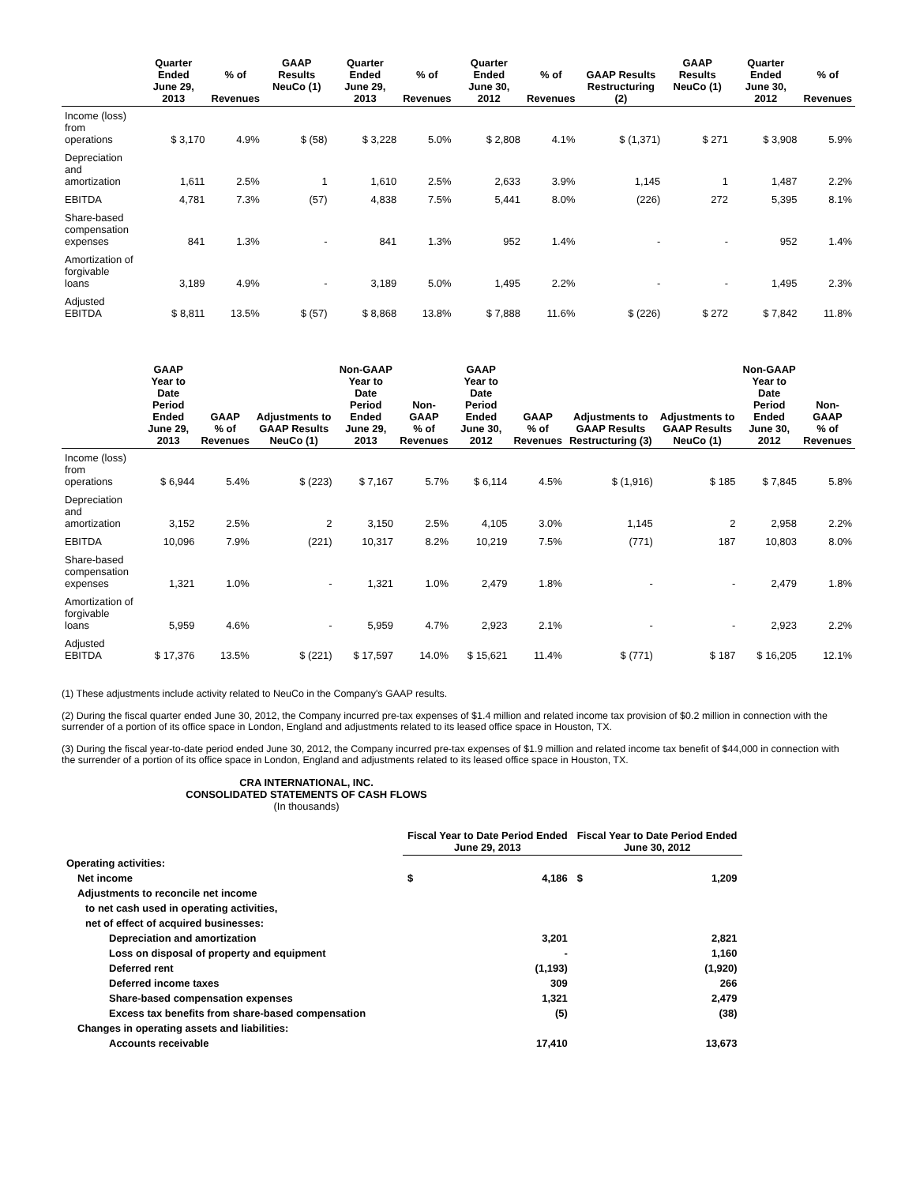| | Quarter Ended June 29, 2013 | % of Revenues | GAAP Results NeuCo (1) | Quarter Ended June 29, 2013 | % of Revenues | Quarter Ended June 30, 2012 | % of Revenues | GAAP Results Restructuring (2) | GAAP Results NeuCo (1) | Quarter Ended June 30, 2012 | % of Revenues |
| --- | --- | --- | --- | --- | --- | --- | --- | --- | --- | --- | --- |
| Income (loss) from operations | $ 3,170 | 4.9% | $ (58) | $ 3,228 | 5.0% | $ 2,808 | 4.1% | $ (1,371) | $ 271 | $ 3,908 | 5.9% |
| Depreciation and amortization | 1,611 | 2.5% | 1 | 1,610 | 2.5% | 2,633 | 3.9% | 1,145 | 1 | 1,487 | 2.2% |
| EBITDA | 4,781 | 7.3% | (57) | 4,838 | 7.5% | 5,441 | 8.0% | (226) | 272 | 5,395 | 8.1% |
| Share-based compensation expenses | 841 | 1.3% | - | 841 | 1.3% | 952 | 1.4% | - | - | 952 | 1.4% |
| Amortization of forgivable loans | 3,189 | 4.9% | - | 3,189 | 5.0% | 1,495 | 2.2% | - | - | 1,495 | 2.3% |
| Adjusted EBITDA | $ 8,811 | 13.5% | $ (57) | $ 8,868 | 13.8% | $ 7,888 | 11.6% | $ (226) | $ 272 | $ 7,842 | 11.8% |
| | GAAP Year to Date Period Ended June 29, 2013 | GAAP % of Revenues | Adjustments to GAAP Results NeuCo (1) | Non-GAAP Year to Date Period Ended June 29, 2013 | Non-GAAP % of Revenues | GAAP Year to Date Period Ended June 30, 2012 | GAAP % of Revenues | Adjustments to GAAP Results Restructuring (3) | Adjustments to GAAP Results NeuCo (1) | Non-GAAP Year to Date Period Ended June 30, 2012 | Non-GAAP % of Revenues |
| --- | --- | --- | --- | --- | --- | --- | --- | --- | --- | --- | --- |
| Income (loss) from operations | $ 6,944 | 5.4% | $ (223) | $ 7,167 | 5.7% | $ 6,114 | 4.5% | $ (1,916) | $ 185 | $ 7,845 | 5.8% |
| Depreciation and amortization | 3,152 | 2.5% | 2 | 3,150 | 2.5% | 4,105 | 3.0% | 1,145 | 2 | 2,958 | 2.2% |
| EBITDA | 10,096 | 7.9% | (221) | 10,317 | 8.2% | 10,219 | 7.5% | (771) | 187 | 10,803 | 8.0% |
| Share-based compensation expenses | 1,321 | 1.0% | - | 1,321 | 1.0% | 2,479 | 1.8% | - | - | 2,479 | 1.8% |
| Amortization of forgivable loans | 5,959 | 4.6% | - | 5,959 | 4.7% | 2,923 | 2.1% | - | - | 2,923 | 2.2% |
| Adjusted EBITDA | $ 17,376 | 13.5% | $ (221) | $ 17,597 | 14.0% | $ 15,621 | 11.4% | $ (771) | $ 187 | $ 16,205 | 12.1% |
(1) These adjustments include activity related to NeuCo in the Company's GAAP results.
(2) During the fiscal quarter ended June 30, 2012, the Company incurred pre-tax expenses of $1.4 million and related income tax provision of $0.2 million in connection with the surrender of a portion of its office space in London, England and adjustments related to its leased office space in Houston, TX.
(3) During the fiscal year-to-date period ended June 30, 2012, the Company incurred pre-tax expenses of $1.9 million and related income tax benefit of $44,000 in connection with the surrender of a portion of its office space in London, England and adjustments related to its leased office space in Houston, TX.
CRA INTERNATIONAL, INC.
CONSOLIDATED STATEMENTS OF CASH FLOWS
(In thousands)
| | Fiscal Year to Date Period Ended June 29, 2013 | | Fiscal Year to Date Period Ended June 30, 2012 | |
| --- | --- | --- | --- | --- |
| Operating activities: | | | | |
| Net income | $ | 4,186 | $ | 1,209 |
| Adjustments to reconcile net income | | | | |
| to net cash used in operating activities, | | | | |
| net of effect of acquired businesses: | | | | |
| Depreciation and amortization | | 3,201 | | 2,821 |
| Loss on disposal of property and equipment | | - | | 1,160 |
| Deferred rent | | (1,193) | | (1,920) |
| Deferred income taxes | | 309 | | 266 |
| Share-based compensation expenses | | 1,321 | | 2,479 |
| Excess tax benefits from share-based compensation | | (5) | | (38) |
| Changes in operating assets and liabilities: | | | | |
| Accounts receivable | | 17,410 | | 13,673 |